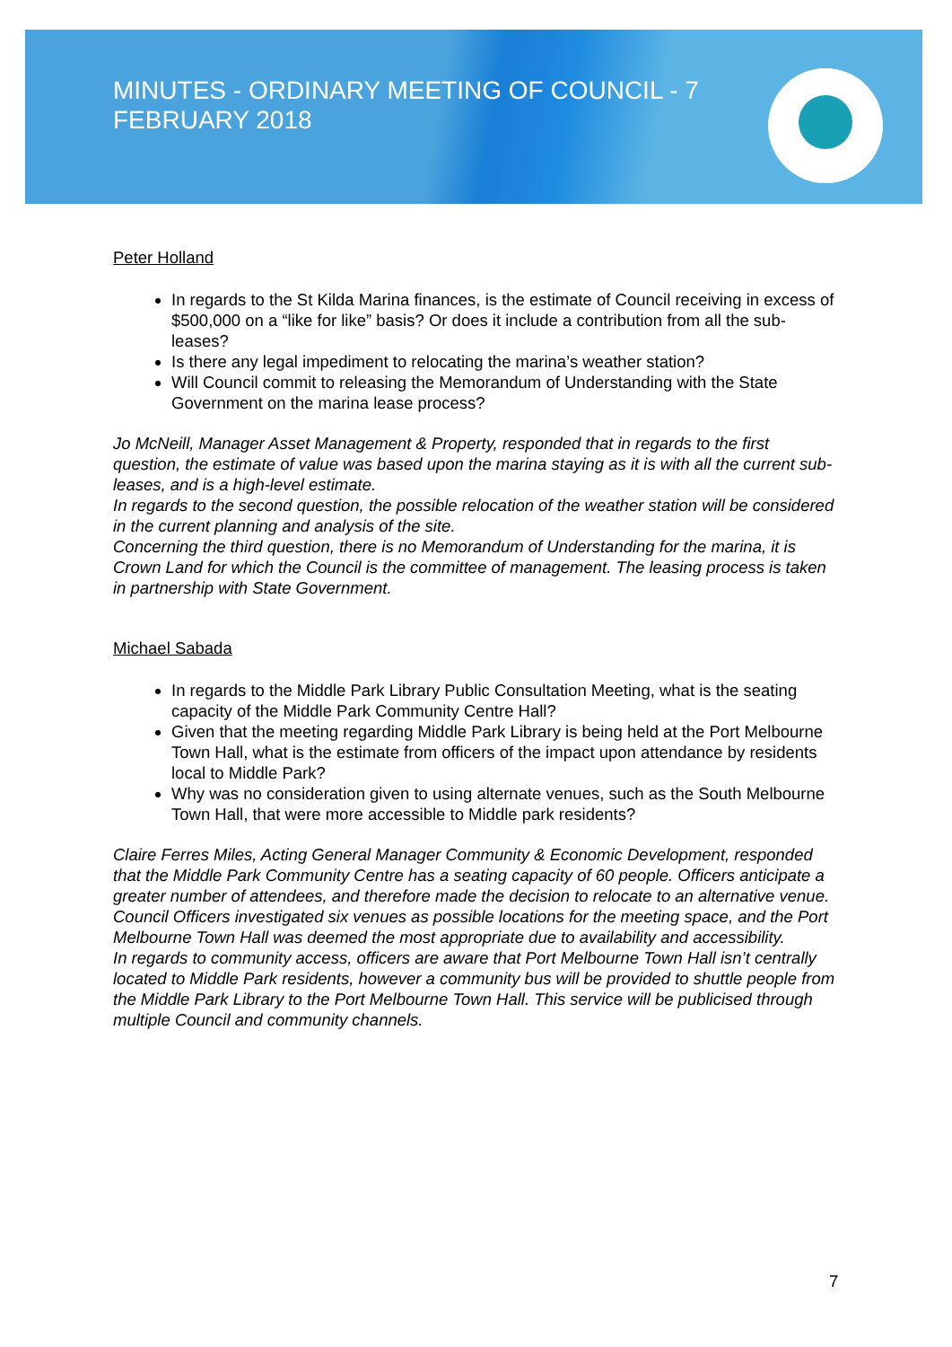MINUTES - ORDINARY MEETING OF COUNCIL - 7 FEBRUARY 2018
Peter Holland
In regards to the St Kilda Marina finances, is the estimate of Council receiving in excess of $500,000 on a “like for like” basis? Or does it include a contribution from all the sub-leases?
Is there any legal impediment to relocating the marina’s weather station?
Will Council commit to releasing the Memorandum of Understanding with the State Government on the marina lease process?
Jo McNeill, Manager Asset Management & Property, responded that in regards to the first question, the estimate of value was based upon the marina staying as it is with all the current sub-leases, and is a high-level estimate.
In regards to the second question, the possible relocation of the weather station will be considered in the current planning and analysis of the site.
Concerning the third question, there is no Memorandum of Understanding for the marina, it is Crown Land for which the Council is the committee of management. The leasing process is taken in partnership with State Government.
Michael Sabada
In regards to the Middle Park Library Public Consultation Meeting, what is the seating capacity of the Middle Park Community Centre Hall?
Given that the meeting regarding Middle Park Library is being held at the Port Melbourne Town Hall, what is the estimate from officers of the impact upon attendance by residents local to Middle Park?
Why was no consideration given to using alternate venues, such as the South Melbourne Town Hall, that were more accessible to Middle park residents?
Claire Ferres Miles, Acting General Manager Community & Economic Development, responded that the Middle Park Community Centre has a seating capacity of 60 people. Officers anticipate a greater number of attendees, and therefore made the decision to relocate to an alternative venue.
Council Officers investigated six venues as possible locations for the meeting space, and the Port Melbourne Town Hall was deemed the most appropriate due to availability and accessibility.
In regards to community access, officers are aware that Port Melbourne Town Hall isn’t centrally located to Middle Park residents, however a community bus will be provided to shuttle people from the Middle Park Library to the Port Melbourne Town Hall. This service will be publicised through multiple Council and community channels.
7